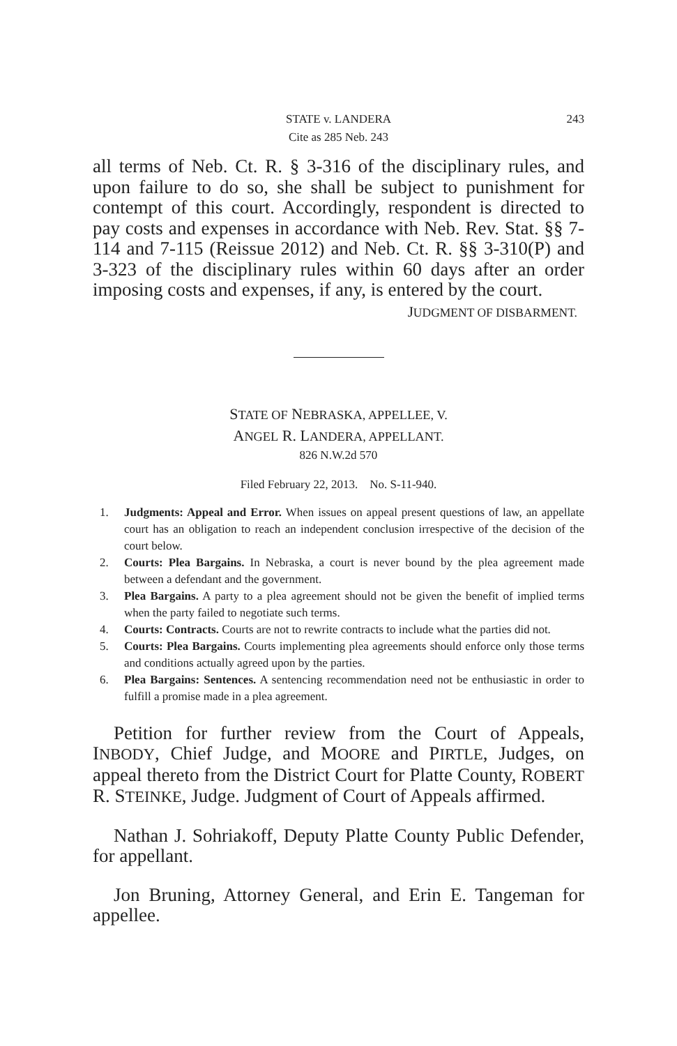STATE v. LANDERA 243
Cite as 285 Neb. 243
all terms of Neb. Ct. R. § 3-316 of the disciplinary rules, and upon failure to do so, she shall be subject to punishment for contempt of this court. Accordingly, respondent is directed to pay costs and expenses in accordance with Neb. Rev. Stat. §§ 7-114 and 7-115 (Reissue 2012) and Neb. Ct. R. §§ 3-310(P) and 3-323 of the disciplinary rules within 60 days after an order imposing costs and expenses, if any, is entered by the court.
JUDGMENT OF DISBARMENT.
STATE OF NEBRASKA, APPELLEE, V.
ANGEL R. LANDERA, APPELLANT.
826 N.W.2d 570
Filed February 22, 2013. No. S-11-940.
1. Judgments: Appeal and Error. When issues on appeal present questions of law, an appellate court has an obligation to reach an independent conclusion irrespective of the decision of the court below.
2. Courts: Plea Bargains. In Nebraska, a court is never bound by the plea agreement made between a defendant and the government.
3. Plea Bargains. A party to a plea agreement should not be given the benefit of implied terms when the party failed to negotiate such terms.
4. Courts: Contracts. Courts are not to rewrite contracts to include what the parties did not.
5. Courts: Plea Bargains. Courts implementing plea agreements should enforce only those terms and conditions actually agreed upon by the parties.
6. Plea Bargains: Sentences. A sentencing recommendation need not be enthusiastic in order to fulfill a promise made in a plea agreement.
Petition for further review from the Court of Appeals, INBODY, Chief Judge, and MOORE and PIRTLE, Judges, on appeal thereto from the District Court for Platte County, ROBERT R. STEINKE, Judge. Judgment of Court of Appeals affirmed.
Nathan J. Sohriakoff, Deputy Platte County Public Defender, for appellant.
Jon Bruning, Attorney General, and Erin E. Tangeman for appellee.